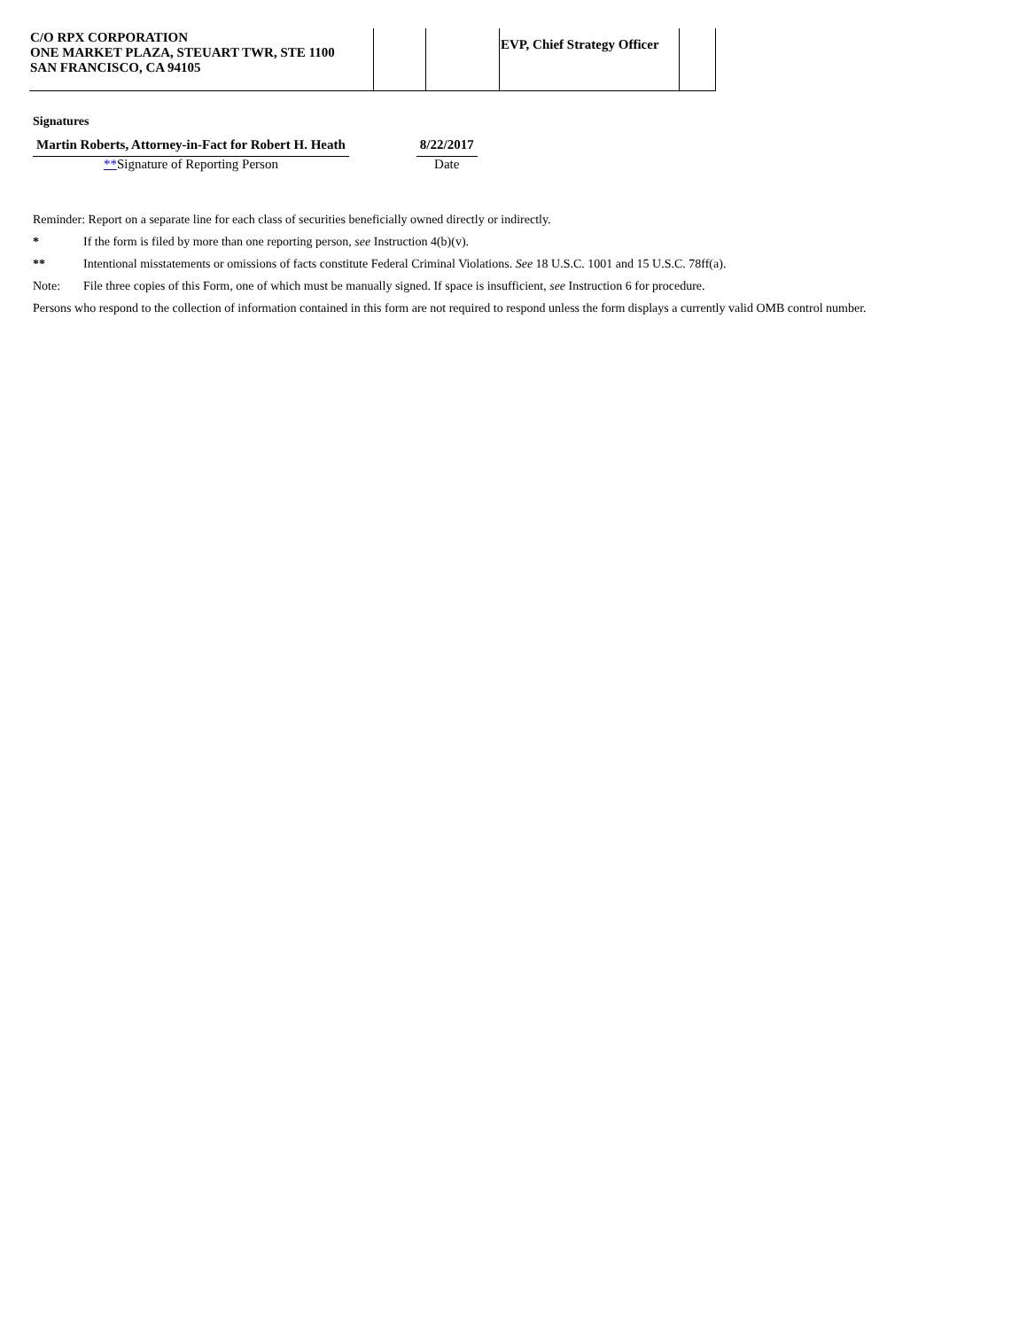| C/O RPX CORPORATION ONE MARKET PLAZA, STEUART TWR, STE 1100 SAN FRANCISCO, CA 94105 | | | EVP, Chief Strategy Officer | |
Signatures
| Martin Roberts, Attorney-in-Fact for Robert H. Heath | | 8/22/2017 |
| ** Signature of Reporting Person | | Date |
Reminder: Report on a separate line for each class of securities beneficially owned directly or indirectly.
* If the form is filed by more than one reporting person, see Instruction 4(b)(v).
** Intentional misstatements or omissions of facts constitute Federal Criminal Violations. See 18 U.S.C. 1001 and 15 U.S.C. 78ff(a).
Note: File three copies of this Form, one of which must be manually signed. If space is insufficient, see Instruction 6 for procedure.
Persons who respond to the collection of information contained in this form are not required to respond unless the form displays a currently valid OMB control number.